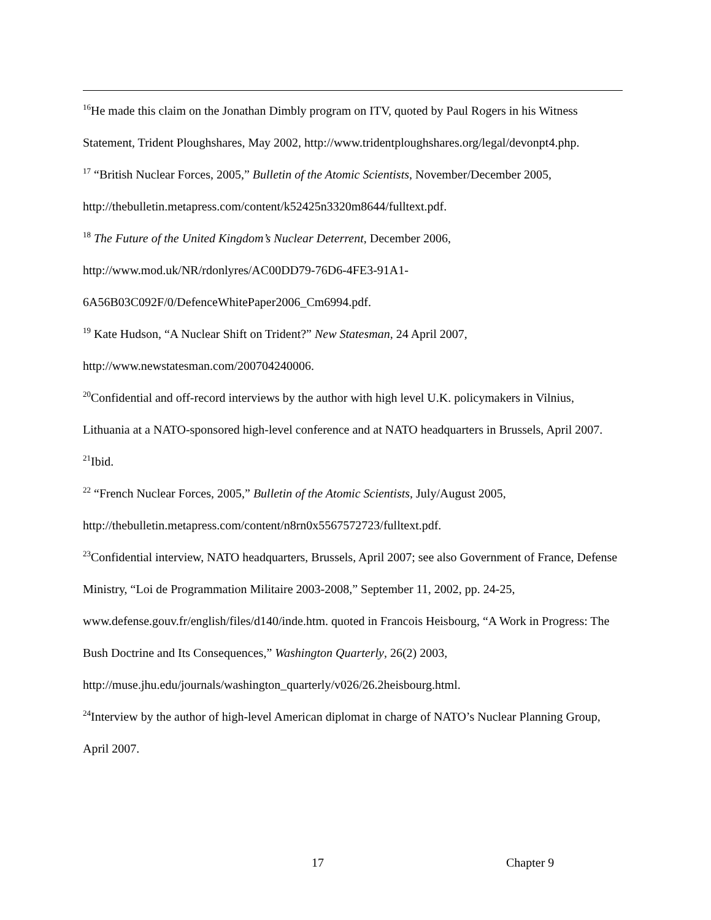<sup>16</sup>He made this claim on the Jonathan Dimbly program on ITV, quoted by Paul Rogers in his Witness Statement, Trident Ploughshares, May 2002, http://www.tridentploughshares.org/legal/devonpt4.php.
<sup>17</sup> “British Nuclear Forces, 2005,” Bulletin of the Atomic Scientists, November/December 2005, http://thebulletin.metapress.com/content/k52425n3320m8644/fulltext.pdf.
<sup>18</sup> The Future of the United Kingdom’s Nuclear Deterrent, December 2006, http://www.mod.uk/NR/rdonlyres/AC00DD79-76D6-4FE3-91A1-
6A56B03C092F/0/DefenceWhitePaper2006_Cm6994.pdf.
<sup>19</sup> Kate Hudson, “A Nuclear Shift on Trident?” New Statesman, 24 April 2007, http://www.newstatesman.com/200704240006.
<sup>20</sup> Confidential and off-record interviews by the author with high level U.K. policymakers in Vilnius, Lithuania at a NATO-sponsored high-level conference and at NATO headquarters in Brussels, April 2007.
<sup>21</sup> Ibid.
<sup>22</sup> “French Nuclear Forces, 2005,” Bulletin of the Atomic Scientists, July/August 2005, http://thebulletin.metapress.com/content/n8rn0x5567572723/fulltext.pdf.
<sup>23</sup> Confidential interview, NATO headquarters, Brussels, April 2007; see also Government of France, Defense Ministry, “Loi de Programmation Militaire 2003-2008,” September 11, 2002, pp. 24-25, www.defense.gouv.fr/english/files/d140/inde.htm. quoted in Francois Heisbourg, “A Work in Progress: The Bush Doctrine and Its Consequences,” Washington Quarterly, 26(2) 2003, http://muse.jhu.edu/journals/washington_quarterly/v026/26.2heisbourg.html.
<sup>24</sup> Interview by the author of high-level American diplomat in charge of NATO’s Nuclear Planning Group, April 2007.
17 Chapter 9